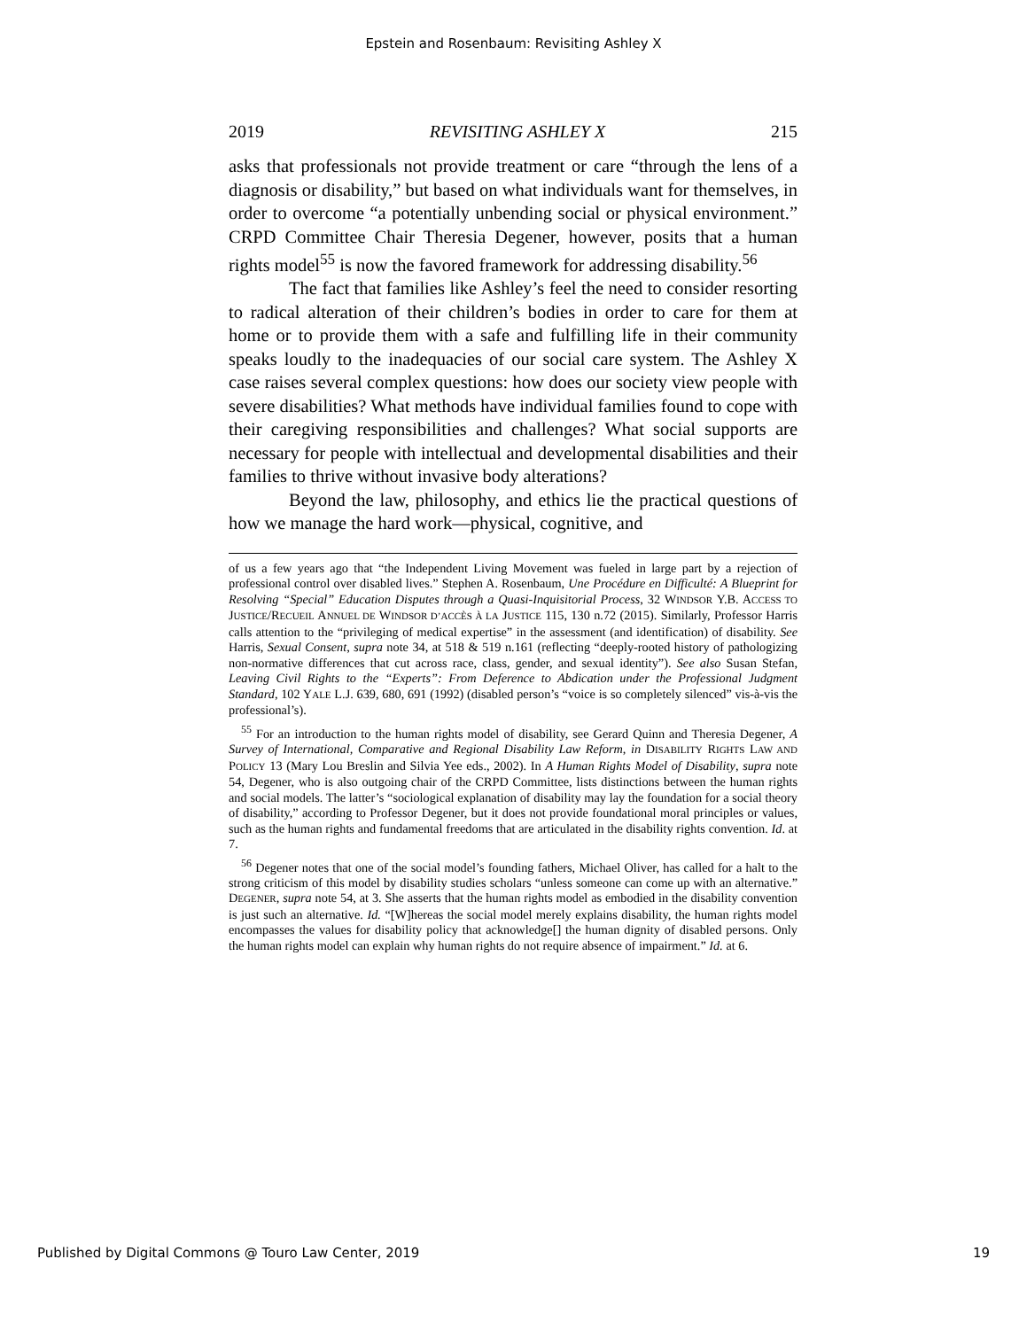Epstein and Rosenbaum: Revisiting Ashley X
2019 REVISITING ASHLEY X 215
asks that professionals not provide treatment or care “through the lens of a diagnosis or disability,” but based on what individuals want for themselves, in order to overcome “a potentially unbending social or physical environment.” CRPD Committee Chair Theresia Degener, however, posits that a human rights model<sup>55</sup> is now the favored framework for addressing disability.<sup>56</sup>
The fact that families like Ashley’s feel the need to consider resorting to radical alteration of their children’s bodies in order to care for them at home or to provide them with a safe and fulfilling life in their community speaks loudly to the inadequacies of our social care system. The Ashley X case raises several complex questions: how does our society view people with severe disabilities? What methods have individual families found to cope with their caregiving responsibilities and challenges? What social supports are necessary for people with intellectual and developmental disabilities and their families to thrive without invasive body alterations?
Beyond the law, philosophy, and ethics lie the practical questions of how we manage the hard work—physical, cognitive, and
of us a few years ago that “the Independent Living Movement was fueled in large part by a rejection of professional control over disabled lives.” Stephen A. Rosenbaum, Une Procédure en Difficulté: A Blueprint for Resolving “Special” Education Disputes through a Quasi-Inquisitorial Process, 32 WINDSOR Y.B. ACCESS TO JUSTICE/RECUEIL ANNUEL DE WINDSOR D’ACCÈS À LA JUSTICE 115, 130 n.72 (2015). Similarly, Professor Harris calls attention to the “privileging of medical expertise” in the assessment (and identification) of disability. See Harris, Sexual Consent, supra note 34, at 518 & 519 n.161 (reflecting “deeply-rooted history of pathologizing non-normative differences that cut across race, class, gender, and sexual identity”). See also Susan Stefan, Leaving Civil Rights to the “Experts”: From Deference to Abdication under the Professional Judgment Standard, 102 YALE L.J. 639, 680, 691 (1992) (disabled person’s “voice is so completely silenced” vis-à-vis the professional’s).
<sup>55</sup> For an introduction to the human rights model of disability, see Gerard Quinn and Theresia Degener, A Survey of International, Comparative and Regional Disability Law Reform, in DISABILITY RIGHTS LAW AND POLICY 13 (Mary Lou Breslin and Silvia Yee eds., 2002). In A Human Rights Model of Disability, supra note 54, Degener, who is also outgoing chair of the CRPD Committee, lists distinctions between the human rights and social models. The latter’s “sociological explanation of disability may lay the foundation for a social theory of disability,” according to Professor Degener, but it does not provide foundational moral principles or values, such as the human rights and fundamental freedoms that are articulated in the disability rights convention. Id. at 7.
<sup>56</sup> Degener notes that one of the social model’s founding fathers, Michael Oliver, has called for a halt to the strong criticism of this model by disability studies scholars “unless someone can come up with an alternative.” DEGENER, supra note 54, at 3. She asserts that the human rights model as embodied in the disability convention is just such an alternative. Id. “[W]hereas the social model merely explains disability, the human rights model encompasses the values for disability policy that acknowledge[] the human dignity of disabled persons. Only the human rights model can explain why human rights do not require absence of impairment.” Id. at 6.
Published by Digital Commons @ Touro Law Center, 2019 19